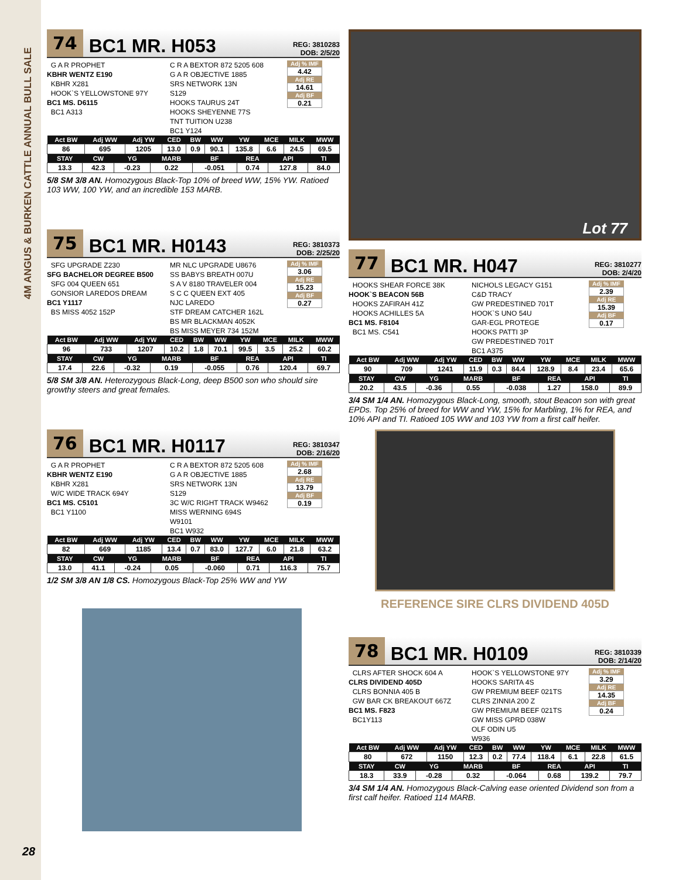4M ANGUS & BURKEN CATTLE ANNUAL BULL SALE
74 BC1 MR. H053 REG: 3810283
DOB: 2/5/20
G A R PROPHET
KBHR WENTZ E190
KBHR X281
HOOK`S YELLOWSTONE 97Y
BC1 MS. D6115
BC1 A313
C R A BEXTOR 872 5205 608
G A R OBJECTIVE 1885
SRS NETWORK 13N
S129
HOOKS TAURUS 24T
HOOKS SHEYENNE 77S
TNT TUITION U238
BC1 Y124
Adj % IMF
4.42
Adj RE
14.61
Adj BF
0.21
| Act BW | Adj WW | Adj YW | CED | BW | WW | YW | MCE | MILK | MWW |
| --- | --- | --- | --- | --- | --- | --- | --- | --- | --- |
| 86 | 695 | 1205 | 13.0 | 0.9 | 90.1 | 135.8 | 6.6 | 24.5 | 69.5 |
| STAY | CW | YG | MARB | BF | REA | API | TI |
| --- | --- | --- | --- | --- | --- | --- | --- |
| 13.3 | 42.3 | -0.23 | 0.22 | -0.051 | 0.74 | 127.8 | 84.0 |
5/8 SM 3/8 AN. Homozygous Black-Top 10% of breed WW, 15% YW. Ratioed 103 WW, 100 YW, and an incredible 153 MARB.
75 BC1 MR. H0143 REG: 3810373
DOB: 2/25/20
SFG UPGRADE Z230
SFG BACHELOR DEGREE B500
SFG 004 QUEEN 651
GONSIOR LAREDOS DREAM
BC1 Y1117
BS MISS 4052 152P
MR NLC UPGRADE U8676
SS BABYS BREATH 007U
S A V 8180 TRAVELER 004
S C C QUEEN EXT 405
NJC LAREDO
STF DREAM CATCHER 162L
BS MR BLACKMAN 4052K
BS MISS MEYER 734 152M
Adj % IMF
3.06
Adj RE
15.23
Adj BF
0.27
| Act BW | Adj WW | Adj YW | CED | BW | WW | YW | MCE | MILK | MWW |
| --- | --- | --- | --- | --- | --- | --- | --- | --- | --- |
| 96 | 733 | 1207 | 10.2 | 1.8 | 70.1 | 99.5 | 3.5 | 25.2 | 60.2 |
| STAY | CW | YG | MARB | BF | REA | API | TI |
| --- | --- | --- | --- | --- | --- | --- | --- |
| 17.4 | 22.6 | -0.32 | 0.19 | -0.055 | 0.76 | 120.4 | 69.7 |
5/8 SM 3/8 AN. Heterozygous Black-Long, deep B500 son who should sire growthy steers and great females.
76 BC1 MR. H0117 REG: 3810347
DOB: 2/16/20
G A R PROPHET
KBHR WENTZ E190
KBHR X281
W/C WIDE TRACK 694Y
BC1 MS. C5101
BC1 Y1100
C R A BEXTOR 872 5205 608
G A R OBJECTIVE 1885
SRS NETWORK 13N
S129
3C W/C RIGHT TRACK W9462
MISS WERNING 694S
W9101
BC1 W932
Adj % IMF
2.68
Adj RE
13.79
Adj BF
0.19
| Act BW | Adj WW | Adj YW | CED | BW | WW | YW | MCE | MILK | MWW |
| --- | --- | --- | --- | --- | --- | --- | --- | --- | --- |
| 82 | 669 | 1185 | 13.4 | 0.7 | 83.0 | 127.7 | 6.0 | 21.8 | 63.2 |
| STAY | CW | YG | MARB | BF | REA | API | TI |
| --- | --- | --- | --- | --- | --- | --- | --- |
| 13.0 | 41.1 | -0.24 | 0.05 | -0.060 | 0.71 | 116.3 | 75.7 |
1/2 SM 3/8 AN 1/8 CS. Homozygous Black-Top 25% WW and YW
Lot 77
77 BC1 MR. H047 REG: 3810277
DOB: 2/4/20
HOOKS SHEAR FORCE 38K
HOOK`S BEACON 56B
HOOKS ZAFIRAH 41Z
HOOKS ACHILLES 5A
BC1 MS. F8104
BC1 MS. C541
NICHOLS LEGACY G151
C&D TRACY
GW PREDESTINED 701T
HOOK`S UNO 54U
GAR-EGL PROTEGE
HOOKS PATTI 3P
GW PREDESTINED 701T
BC1 A375
Adj % IMF
2.39
Adj RE
15.39
Adj BF
0.17
| Act BW | Adj WW | Adj YW | CED | BW | WW | YW | MCE | MILK | MWW |
| --- | --- | --- | --- | --- | --- | --- | --- | --- | --- |
| 90 | 709 | 1241 | 11.9 | 0.3 | 84.4 | 128.9 | 8.4 | 23.4 | 65.6 |
| STAY | CW | YG | MARB | BF | REA | API | TI |
| --- | --- | --- | --- | --- | --- | --- | --- |
| 20.2 | 43.5 | -0.36 | 0.55 | -0.038 | 1.27 | 158.0 | 89.9 |
3/4 SM 1/4 AN. Homozygous Black-Long, smooth, stout Beacon son with great EPDs. Top 25% of breed for WW and YW, 15% for Marbling, 1% for REA, and 10% API and TI. Ratioed 105 WW and 103 YW from a first calf heifer.
REFERENCE SIRE CLRS DIVIDEND 405D
78 BC1 MR. H0109 REG: 3810339
DOB: 2/14/20
CLRS AFTER SHOCK 604 A
CLRS DIVIDEND 405D
CLRS BONNIA 405 B
GW BAR CK BREAKOUT 667Z
BC1 MS. F823
BC1Y113
HOOK`S YELLOWSTONE 97Y
HOOKS SARITA 4S
GW PREMIUM BEEF 021TS
CLRS ZINNIA 200 Z
GW PREMIUM BEEF 021TS
GW MISS GPRD 038W
OLF ODIN U5
W936
Adj % IMF
3.29
Adj RE
14.35
Adj BF
0.24
| Act BW | Adj WW | Adj YW | CED | BW | WW | YW | MCE | MILK | MWW |
| --- | --- | --- | --- | --- | --- | --- | --- | --- | --- |
| 80 | 672 | 1150 | 12.3 | 0.2 | 77.4 | 118.4 | 6.1 | 22.8 | 61.5 |
| STAY | CW | YG | MARB | BF | REA | API | TI |
| --- | --- | --- | --- | --- | --- | --- | --- |
| 18.3 | 33.9 | -0.28 | 0.32 | -0.064 | 0.68 | 139.2 | 79.7 |
3/4 SM 1/4 AN. Homozygous Black-Calving ease oriented Dividend son from a first calf heifer. Ratioed 114 MARB.
28